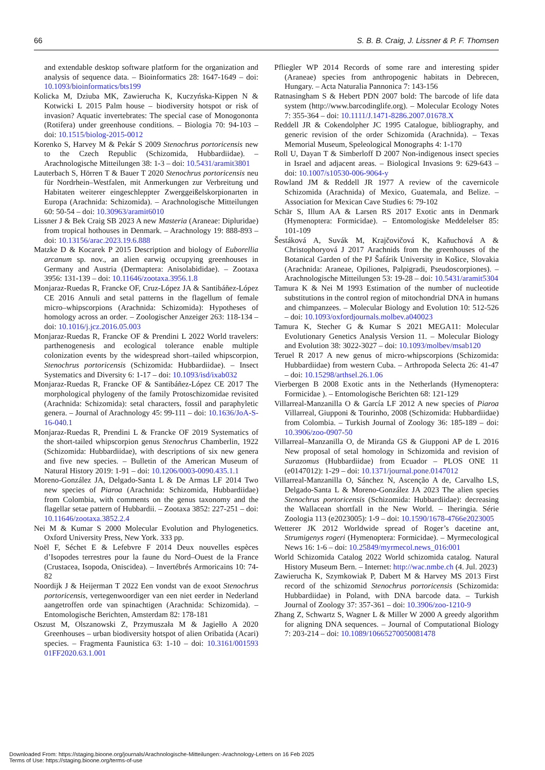66 S. B. B. Craig, J. Lissner & P. F. Thomsen
and extendable desktop software platform for the organization and analysis of sequence data. – Bioinformatics 28: 1647-1649 – doi: 10.1093/bioinformatics/bts199
Kolicka M, Dziuba MK, Zawierucha K, Kuczyńska-Kippen N & Kotwicki L 2015 Palm house – biodiversity hotspot or risk of invasion? Aquatic invertebrates: The special case of Monogononta (Rotifera) under greenhouse conditions. – Biologia 70: 94-103 – doi: 10.1515/biolog-2015-0012
Korenko S, Harvey M & Pekár S 2009 Stenochrus portoricensis new to the Czech Republic (Schizomida, Hubbardiidae). – Arachnologische Mitteilungen 38: 1-3 – doi: 10.5431/aramit3801
Lauterbach S, Hörren T & Bauer T 2020 Stenochrus portoricensis neu für Nordrhein–Westfalen, mit Anmerkungen zur Verbreitung und Habitaten weiterer eingeschleppter Zwerggeißelskorpionarten in Europa (Arachnida: Schizomida). – Arachnologische Mitteilungen 60: 50-54 – doi: 10.30963/aramit6010
Lissner J & Bek Craig SB 2023 A new Masteria (Araneae: Dipluridae) from tropical hothouses in Denmark. – Arachnology 19: 888-893 – doi: 10.13156/arac.2023.19.6.888
Matzke D & Kocarek P 2015 Description and biology of Euborellia arcanum sp. nov., an alien earwig occupying greenhouses in Germany and Austria (Dermaptera: Anisolabididae). – Zootaxa 3956: 131-139 – doi: 10.11646/zootaxa.3956.1.8
Monjaraz-Ruedas R, Francke OF, Cruz-López JA & Santibáñez-López CE 2016 Annuli and setal patterns in the flagellum of female micro–whipscorpions (Arachnida: Schizomida): Hypotheses of homology across an order. – Zoologischer Anzeiger 263: 118-134 – doi: 10.1016/j.jcz.2016.05.003
Monjaraz-Ruedas R, Francke OF & Prendini L 2022 World travelers: parthenogenesis and ecological tolerance enable multiple colonization events by the widespread short–tailed whipscorpion, Stenochrus portoricensis (Schizomida: Hubbardiidae). – Insect Systematics and Diversity 6: 1-17 – doi: 10.1093/isd/ixab032
Monjaraz-Ruedas R, Francke OF & Santibáñez-López CE 2017 The morphological phylogeny of the family Protoschizomidae revisited (Arachnida: Schizomida): setal characters, fossil and paraphyletic genera. – Journal of Arachnology 45: 99-111 – doi: 10.1636/JoA-S-16-040.1
Monjaraz-Ruedas R, Prendini L & Francke OF 2019 Systematics of the short-tailed whipscorpion genus Stenochrus Chamberlin, 1922 (Schizomida: Hubbardiidae), with descriptions of six new genera and five new species. – Bulletin of the American Museum of Natural History 2019: 1-91 – doi: 10.1206/0003-0090.435.1.1
Moreno-González JA, Delgado-Santa L & De Armas LF 2014 Two new species of Piaroa (Arachnida: Schizomida, Hubbardiidae) from Colombia, with comments on the genus taxonomy and the flagellar setae pattern of Hubbardii. – Zootaxa 3852: 227-251 – doi: 10.11646/zootaxa.3852.2.4
Nei M & Kumar S 2000 Molecular Evolution and Phylogenetics. Oxford University Press, New York. 333 pp.
Noël F, Séchet E & Lefebvre F 2014 Deux nouvelles espèces d’Isopodes terrestres pour la faune du Nord–Ouest de la France (Crustacea, Isopoda, Oniscidea). – Invertébrés Armoricains 10: 74-82
Noordijk J & Heijerman T 2022 Een vondst van de exoot Stenochrus portoricensis, vertegenwoordiger van een niet eerder in Nederland aangetroffen orde van spinachtigen (Arachnida: Schizomida). – Entomologische Berichten, Amsterdam 82: 178-181
Oszust M, Olszanowski Z, Przymuszała M & Jagiełło A 2020 Greenhouses – urban biodiversity hotspot of alien Oribatida (Acari) species. – Fragmenta Faunistica 63: 1-10 – doi: 10.3161/001593 01FF2020.63.1.001
Pfliegler WP 2014 Records of some rare and interesting spider (Araneae) species from anthropogenic habitats in Debrecen, Hungary. – Acta Naturalia Pannonica 7: 143-156
Ratnasingham S & Hebert PDN 2007 bold: The barcode of life data system (http://www.barcodinglife.org). – Molecular Ecology Notes 7: 355-364 – doi: 10.1111/J.1471-8286.2007.01678.X
Reddell JR & Cokendolpher JC 1995 Catalogue, bibliography, and generic revision of the order Schizomida (Arachnida). – Texas Memorial Museum, Speleological Monographs 4: 1-170
Roll U, Dayan T & Simberloff D 2007 Non-indigenous insect species in Israel and adjacent areas. – Biological Invasions 9: 629-643 – doi: 10.1007/s10530-006-9064-y
Rowland JM & Reddell JR 1977 A review of the cavernicole Schizomida (Arachnida) of Mexico, Guatemala, and Belize. – Association for Mexican Cave Studies 6: 79-102
Schär S, Illum AA & Larsen RS 2017 Exotic ants in Denmark (Hymenoptera: Formicidae). – Entomologiske Meddelelser 85: 101-109
Šestáková A, Suvák M, Krajčovičová K, Kaňuchová A & Christophoryová J 2017 Arachnids from the greenhouses of the Botanical Garden of the PJ Šafárik University in Košice, Slovakia (Arachnida: Araneae, Opiliones, Palpigradi, Pseudoscorpiones). – Arachnologische Mitteilungen 53: 19-28 – doi: 10.5431/aramit5304
Tamura K & Nei M 1993 Estimation of the number of nucleotide substitutions in the control region of mitochondrial DNA in humans and chimpanzees. – Molecular Biology and Evolution 10: 512-526 – doi: 10.1093/oxfordjournals.molbev.a040023
Tamura K, Stecher G & Kumar S 2021 MEGA11: Molecular Evolutionary Genetics Analysis Version 11. – Molecular Biology and Evolution 38: 3022-3027 – doi: 10.1093/molbev/msab120
Teruel R 2017 A new genus of micro-whipscorpions (Schizomida: Hubbardiidae) from western Cuba. – Arthropoda Selecta 26: 41-47 – doi: 10.15298/arthsel.26.1.06
Vierbergen B 2008 Exotic ants in the Netherlands (Hymenoptera: Formicidae ). – Entomologische Berichten 68: 121-129
Villarreal-Manzanilla O & García LF 2012 A new species of Piaroa Villarreal, Giupponi & Tourinho, 2008 (Schizomida: Hubbardiidae) from Colombia. – Turkish Journal of Zoology 36: 185-189 – doi: 10.3906/zoo-0907-50
Villarreal–Manzanilla O, de Miranda GS & Giupponi AP de L 2016 New proposal of setal homology in Schizomida and revision of Surazomus (Hubbardiidae) from Ecuador – PLOS ONE 11 (e0147012): 1-29 – doi: 10.1371/journal.pone.0147012
Villarreal-Manzanilla O, Sánchez N, Ascenção A de, Carvalho LS, Delgado-Santa L & Moreno-González JA 2023 The alien species Stenochrus portoricensis (Schizomida: Hubbardiidae): decreasing the Wallacean shortfall in the New World. – Iheringia. Série Zoologia 113 (e2023005): 1-9 – doi: 10.1590/1678-4766e2023005
Wetterer JK 2012 Worldwide spread of Roger’s dacetine ant, Strumigenys rogeri (Hymenoptera: Formicidae). – Myrmecological News 16: 1-6 – doi: 10.25849/myrmecol.news_016:001
World Schizomida Catalog 2022 World schizomida catalog. Natural History Museum Bern. – Internet: http://wac.nmbe.ch (4. Jul. 2023)
Zawierucha K, Szymkowiak P, Dabert M & Harvey MS 2013 First record of the schizomid Stenochrus portoricensis (Schizomida: Hubbardiidae) in Poland, with DNA barcode data. – Turkish Journal of Zoology 37: 357-361 – doi: 10.3906/zoo-1210-9
Zhang Z, Schwartz S, Wagner L & Miller W 2000 A greedy algorithm for aligning DNA sequences. – Journal of Computational Biology 7: 203-214 – doi: 10.1089/10665270050081478
Downloaded From: https://staging.bioone.org/journals/Arachnologische-Mitteilungen:-Arachnology-Letters on 16 Feb 2025
Terms of Use: https://staging.bioone.org/terms-of-use